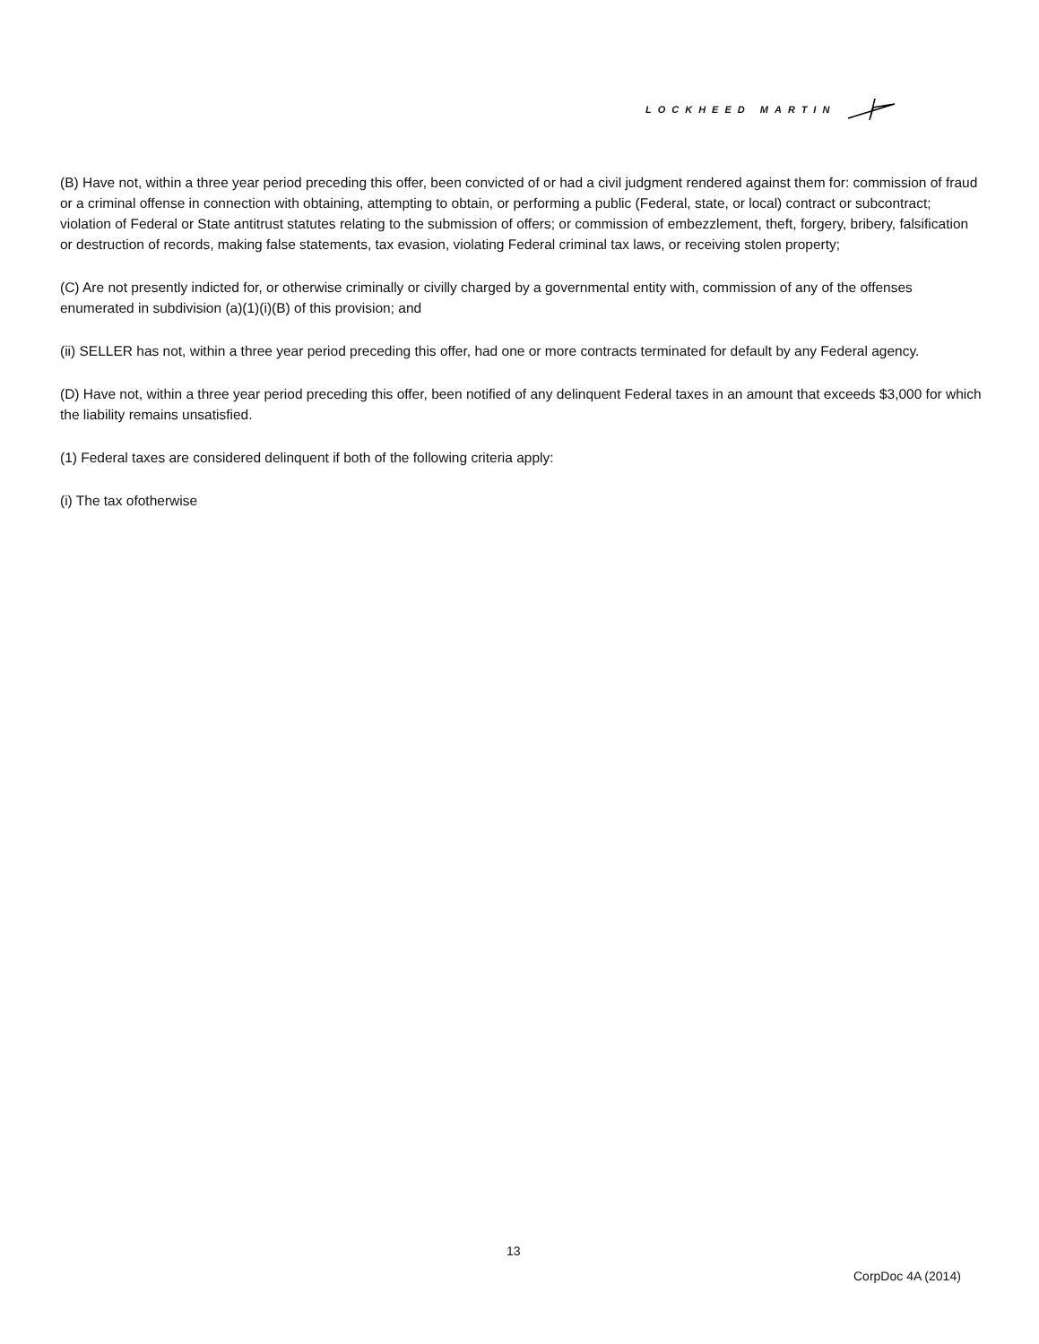LOCKHEED MARTIN
(B) Have not, within a three year period preceding this offer, been convicted of or had a civil judgment rendered against them for: commission of fraud or a criminal offense in connection with obtaining, attempting to obtain, or performing a public (Federal, state, or local) contract or subcontract; violation of Federal or State antitrust statutes relating to the submission of offers; or commission of embezzlement, theft, forgery, bribery, falsification or destruction of records, making false statements, tax evasion, violating Federal criminal tax laws, or receiving stolen property;
(C) Are not presently indicted for, or otherwise criminally or civilly charged by a governmental entity with, commission of any of the offenses enumerated in subdivision (a)(1)(i)(B) of this provision; and
(ii) SELLER has not, within a three year period preceding this offer, had one or more contracts terminated for default by any Federal agency.
(D) Have not, within a three year period preceding this offer, been notified of any delinquent Federal taxes in an amount that exceeds $3,000 for which the liability remains unsatisfied.
(1) Federal taxes are considered delinquent if both of the following criteria apply:
(i) The tax ofotherwise
13
CorpDoc 4A (2014)